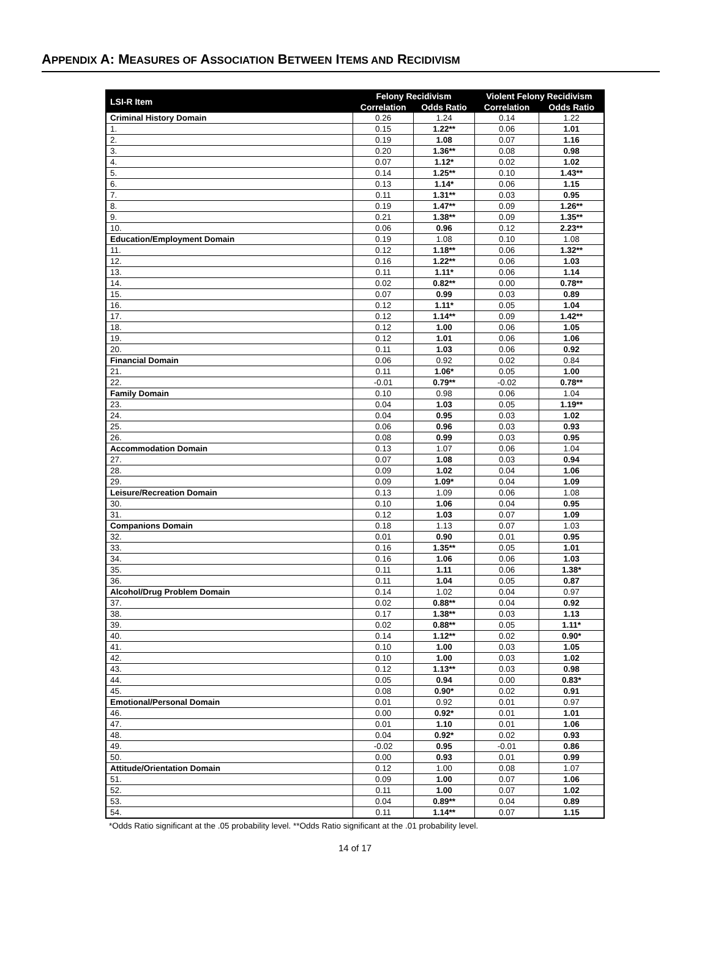APPENDIX A: MEASURES OF ASSOCIATION BETWEEN ITEMS AND RECIDIVISM
| LSI-R Item | Felony Recidivism | | Violent Felony Recidivism | |
| --- | --- | --- | --- | --- |
| | Correlation | Odds Ratio | Correlation | Odds Ratio |
| Criminal History Domain | 0.26 | 1.24 | 0.14 | 1.22 |
| 1. | 0.15 | 1.22** | 0.06 | 1.01 |
| 2. | 0.19 | 1.08 | 0.07 | 1.16 |
| 3. | 0.20 | 1.36** | 0.08 | 0.98 |
| 4. | 0.07 | 1.12* | 0.02 | 1.02 |
| 5. | 0.14 | 1.25** | 0.10 | 1.43** |
| 6. | 0.13 | 1.14* | 0.06 | 1.15 |
| 7. | 0.11 | 1.31** | 0.03 | 0.95 |
| 8. | 0.19 | 1.47** | 0.09 | 1.26** |
| 9. | 0.21 | 1.38** | 0.09 | 1.35** |
| 10. | 0.06 | 0.96 | 0.12 | 2.23** |
| Education/Employment Domain | 0.19 | 1.08 | 0.10 | 1.08 |
| 11. | 0.12 | 1.18** | 0.06 | 1.32** |
| 12. | 0.16 | 1.22** | 0.06 | 1.03 |
| 13. | 0.11 | 1.11* | 0.06 | 1.14 |
| 14. | 0.02 | 0.82** | 0.00 | 0.78** |
| 15. | 0.07 | 0.99 | 0.03 | 0.89 |
| 16. | 0.12 | 1.11* | 0.05 | 1.04 |
| 17. | 0.12 | 1.14** | 0.09 | 1.42** |
| 18. | 0.12 | 1.00 | 0.06 | 1.05 |
| 19. | 0.12 | 1.01 | 0.06 | 1.06 |
| 20. | 0.11 | 1.03 | 0.06 | 0.92 |
| Financial Domain | 0.06 | 0.92 | 0.02 | 0.84 |
| 21. | 0.11 | 1.06* | 0.05 | 1.00 |
| 22. | -0.01 | 0.79** | -0.02 | 0.78** |
| Family Domain | 0.10 | 0.98 | 0.06 | 1.04 |
| 23. | 0.04 | 1.03 | 0.05 | 1.19** |
| 24. | 0.04 | 0.95 | 0.03 | 1.02 |
| 25. | 0.06 | 0.96 | 0.03 | 0.93 |
| 26. | 0.08 | 0.99 | 0.03 | 0.95 |
| Accommodation Domain | 0.13 | 1.07 | 0.06 | 1.04 |
| 27. | 0.07 | 1.08 | 0.03 | 0.94 |
| 28. | 0.09 | 1.02 | 0.04 | 1.06 |
| 29. | 0.09 | 1.09* | 0.04 | 1.09 |
| Leisure/Recreation Domain | 0.13 | 1.09 | 0.06 | 1.08 |
| 30. | 0.10 | 1.06 | 0.04 | 0.95 |
| 31. | 0.12 | 1.03 | 0.07 | 1.09 |
| Companions Domain | 0.18 | 1.13 | 0.07 | 1.03 |
| 32. | 0.01 | 0.90 | 0.01 | 0.95 |
| 33. | 0.16 | 1.35** | 0.05 | 1.01 |
| 34. | 0.16 | 1.06 | 0.06 | 1.03 |
| 35. | 0.11 | 1.11 | 0.06 | 1.38* |
| 36. | 0.11 | 1.04 | 0.05 | 0.87 |
| Alcohol/Drug Problem Domain | 0.14 | 1.02 | 0.04 | 0.97 |
| 37. | 0.02 | 0.88** | 0.04 | 0.92 |
| 38. | 0.17 | 1.38** | 0.03 | 1.13 |
| 39. | 0.02 | 0.88** | 0.05 | 1.11* |
| 40. | 0.14 | 1.12** | 0.02 | 0.90* |
| 41. | 0.10 | 1.00 | 0.03 | 1.05 |
| 42. | 0.10 | 1.00 | 0.03 | 1.02 |
| 43. | 0.12 | 1.13** | 0.03 | 0.98 |
| 44. | 0.05 | 0.94 | 0.00 | 0.83* |
| 45. | 0.08 | 0.90* | 0.02 | 0.91 |
| Emotional/Personal Domain | 0.01 | 0.92 | 0.01 | 0.97 |
| 46. | 0.00 | 0.92* | 0.01 | 1.01 |
| 47. | 0.01 | 1.10 | 0.01 | 1.06 |
| 48. | 0.04 | 0.92* | 0.02 | 0.93 |
| 49. | -0.02 | 0.95 | -0.01 | 0.86 |
| 50. | 0.00 | 0.93 | 0.01 | 0.99 |
| Attitude/Orientation Domain | 0.12 | 1.00 | 0.08 | 1.07 |
| 51. | 0.09 | 1.00 | 0.07 | 1.06 |
| 52. | 0.11 | 1.00 | 0.07 | 1.02 |
| 53. | 0.04 | 0.89** | 0.04 | 0.89 |
| 54. | 0.11 | 1.14** | 0.07 | 1.15 |
*Odds Ratio significant at the .05 probability level. **Odds Ratio significant at the .01 probability level.
14 of 17